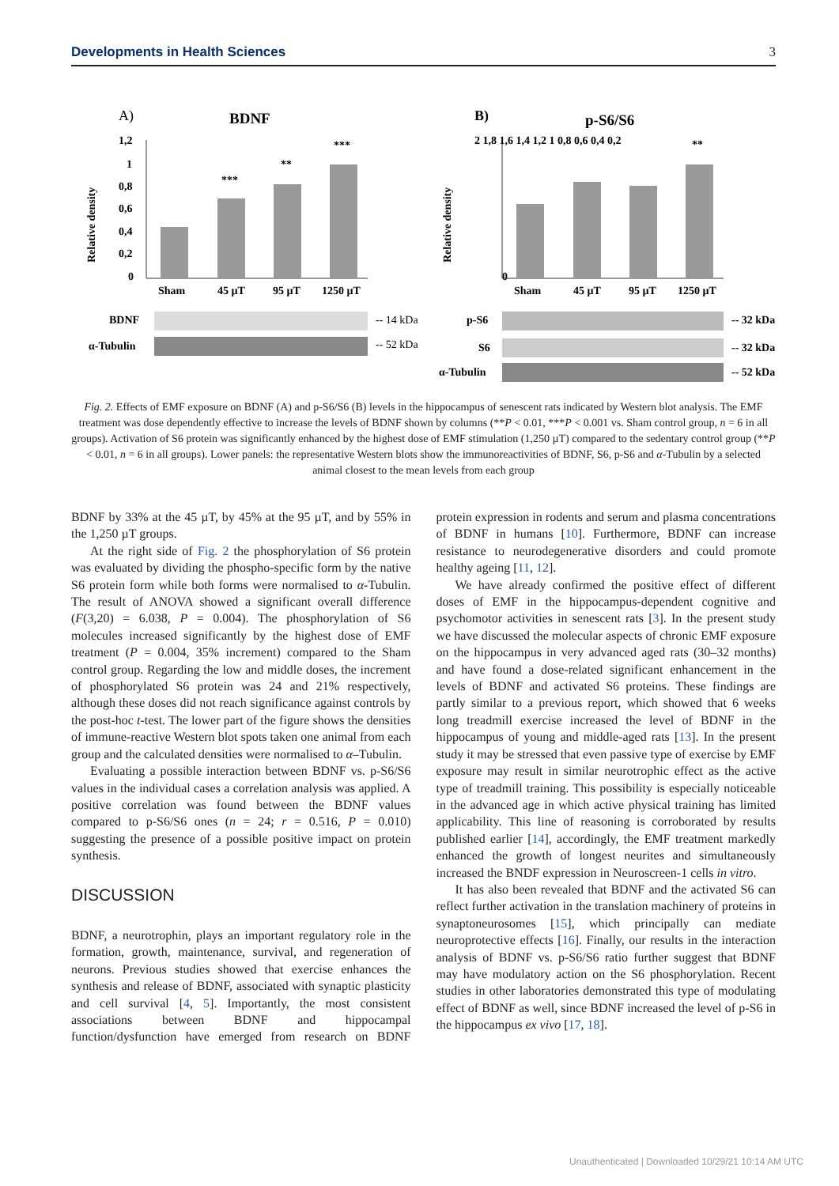Developments in Health Sciences 3
A)
BDNF
Relative density
1,2
1
0,8
0,6
0,4
0,2
0
***
**
***
Sham
45 µT
95 µT
1250 µT
BDNF
-- 14 kDa
α-Tubulin
-- 52 kDa
B)
p-S6/S6
Relative density
0
2 1,8 1,6 1,4 1,2 1 0,8 0,6 0,4 0,2
**
Sham
45 µT
95 µT
1250 µT
p-S6
-- 32 kDa
S6
-- 32 kDa
α-Tubulin
-- 52 kDa
Fig. 2. Effects of EMF exposure on BDNF (A) and p-S6/S6 (B) levels in the hippocampus of senescent rats indicated by Western blot analysis. The EMF treatment was dose dependently effective to increase the levels of BDNF shown by columns (**P < 0.01, ***P < 0.001 vs. Sham control group, n = 6 in all groups). Activation of S6 protein was significantly enhanced by the highest dose of EMF stimulation (1,250 µT) compared to the sedentary control group (**P < 0.01, n = 6 in all groups). Lower panels: the representative Western blots show the immunoreactivities of BDNF, S6, p-S6 and α-Tubulin by a selected animal closest to the mean levels from each group
BDNF by 33% at the 45 µT, by 45% at the 95 µT, and by 55% in the 1,250 µT groups.
At the right side of Fig. 2 the phosphorylation of S6 protein was evaluated by dividing the phospho-specific form by the native S6 protein form while both forms were normalised to α-Tubulin. The result of ANOVA showed a significant overall difference (F(3,20) = 6.038, P = 0.004). The phosphorylation of S6 molecules increased significantly by the highest dose of EMF treatment (P = 0.004, 35% increment) compared to the Sham control group. Regarding the low and middle doses, the increment of phosphorylated S6 protein was 24 and 21% respectively, although these doses did not reach significance against controls by the post-hoc t-test. The lower part of the figure shows the densities of immune-reactive Western blot spots taken one animal from each group and the calculated densities were normalised to α–Tubulin.
Evaluating a possible interaction between BDNF vs. p-S6/S6 values in the individual cases a correlation analysis was applied. A positive correlation was found between the BDNF values compared to p-S6/S6 ones (n = 24; r = 0.516, P = 0.010) suggesting the presence of a possible positive impact on protein synthesis.
DISCUSSION
BDNF, a neurotrophin, plays an important regulatory role in the formation, growth, maintenance, survival, and regeneration of neurons. Previous studies showed that exercise enhances the synthesis and release of BDNF, associated with synaptic plasticity and cell survival [4, 5]. Importantly, the most consistent associations between BDNF and hippocampal function/dysfunction have emerged from research on BDNF protein expression in rodents and serum and plasma concentrations of BDNF in humans [10]. Furthermore, BDNF can increase resistance to neurodegenerative disorders and could promote healthy ageing [11, 12].
We have already confirmed the positive effect of different doses of EMF in the hippocampus-dependent cognitive and psychomotor activities in senescent rats [3]. In the present study we have discussed the molecular aspects of chronic EMF exposure on the hippocampus in very advanced aged rats (30–32 months) and have found a dose-related significant enhancement in the levels of BDNF and activated S6 proteins. These findings are partly similar to a previous report, which showed that 6 weeks long treadmill exercise increased the level of BDNF in the hippocampus of young and middle-aged rats [13]. In the present study it may be stressed that even passive type of exercise by EMF exposure may result in similar neurotrophic effect as the active type of treadmill training. This possibility is especially noticeable in the advanced age in which active physical training has limited applicability. This line of reasoning is corroborated by results published earlier [14], accordingly, the EMF treatment markedly enhanced the growth of longest neurites and simultaneously increased the BNDF expression in Neuroscreen-1 cells in vitro.
It has also been revealed that BDNF and the activated S6 can reflect further activation in the translation machinery of proteins in synaptoneurosomes [15], which principally can mediate neuroprotective effects [16]. Finally, our results in the interaction analysis of BDNF vs. p-S6/S6 ratio further suggest that BDNF may have modulatory action on the S6 phosphorylation. Recent studies in other laboratories demonstrated this type of modulating effect of BDNF as well, since BDNF increased the level of p-S6 in the hippocampus ex vivo [17, 18].
Unauthenticated | Downloaded 10/29/21 10:14 AM UTC